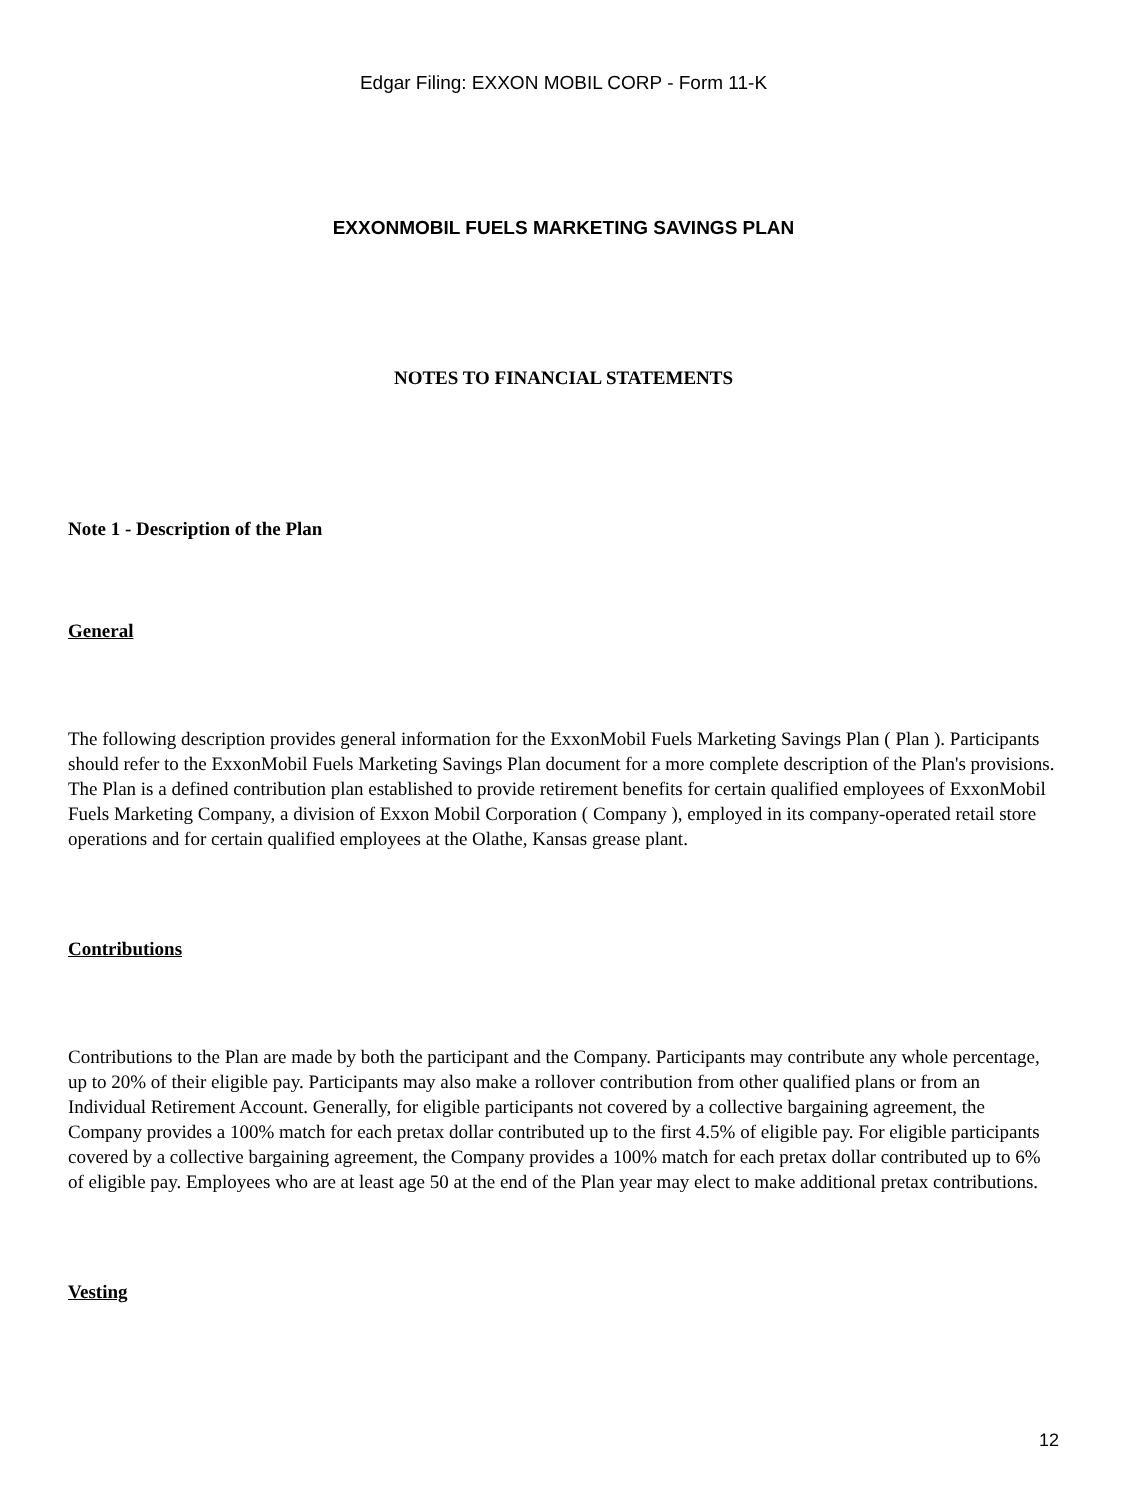Edgar Filing: EXXON MOBIL CORP - Form 11-K
EXXONMOBIL FUELS MARKETING SAVINGS PLAN
NOTES TO FINANCIAL STATEMENTS
Note 1 - Description of the Plan
General
The following description provides general information for the ExxonMobil Fuels Marketing Savings Plan ( Plan ). Participants should refer to the ExxonMobil Fuels Marketing Savings Plan document for a more complete description of the Plan's provisions. The Plan is a defined contribution plan established to provide retirement benefits for certain qualified employees of ExxonMobil Fuels Marketing Company, a division of Exxon Mobil Corporation ( Company ), employed in its company-operated retail store operations and for certain qualified employees at the Olathe, Kansas grease plant.
Contributions
Contributions to the Plan are made by both the participant and the Company. Participants may contribute any whole percentage, up to 20% of their eligible pay. Participants may also make a rollover contribution from other qualified plans or from an Individual Retirement Account. Generally, for eligible participants not covered by a collective bargaining agreement, the Company provides a 100% match for each pretax dollar contributed up to the first 4.5% of eligible pay. For eligible participants covered by a collective bargaining agreement, the Company provides a 100% match for each pretax dollar contributed up to 6% of eligible pay. Employees who are at least age 50 at the end of the Plan year may elect to make additional pretax contributions.
Vesting
12